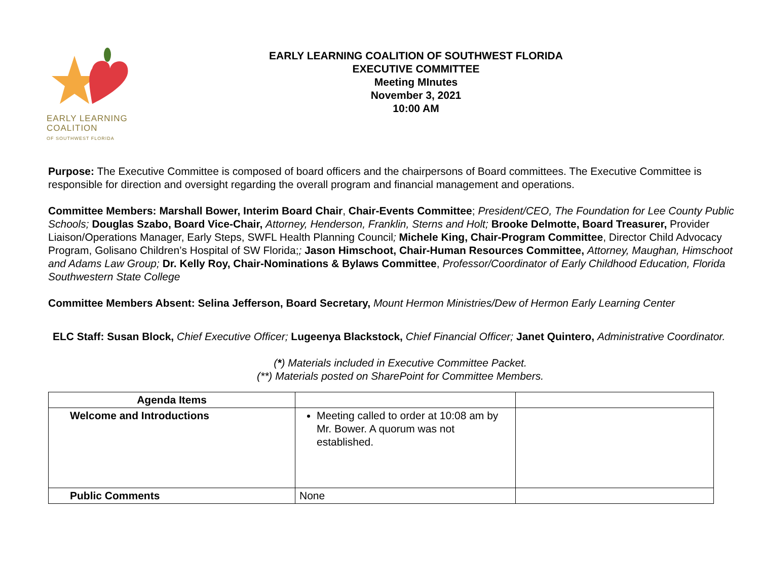EARLY LEARNING
COALITION
OF SOUTHWEST FLORIDA
EARLY LEARNING COALITION OF SOUTHWEST FLORIDA
EXECUTIVE COMMITTEE
Meeting MInutes
November 3, 2021
10:00 AM
Purpose: The Executive Committee is composed of board officers and the chairpersons of Board committees. The Executive Committee is responsible for direction and oversight regarding the overall program and financial management and operations.
Committee Members: Marshall Bower, Interim Board Chair, Chair-Events Committee; President/CEO, The Foundation for Lee County Public Schools; Douglas Szabo, Board Vice-Chair, Attorney, Henderson, Franklin, Sterns and Holt; Brooke Delmotte, Board Treasurer, Provider Liaison/Operations Manager, Early Steps, SWFL Health Planning Council; Michele King, Chair-Program Committee, Director Child Advocacy Program, Golisano Children’s Hospital of SW Florida;; Jason Himschoot, Chair-Human Resources Committee, Attorney, Maughan, Himschoot and Adams Law Group; Dr. Kelly Roy, Chair-Nominations & Bylaws Committee, Professor/Coordinator of Early Childhood Education, Florida Southwestern State College
Committee Members Absent: Selina Jefferson, Board Secretary, Mount Hermon Ministries/Dew of Hermon Early Learning Center
ELC Staff: Susan Block, Chief Executive Officer; Lugeenya Blackstock, Chief Financial Officer; Janet Quintero, Administrative Coordinator.
(*) Materials included in Executive Committee Packet.
(**) Materials posted on SharePoint for Committee Members.
| Agenda Items | | |
| Welcome and Introductions | Meeting called to order at 10:08 am by Mr. Bower. A quorum was not established. | |
| Public Comments | None | |